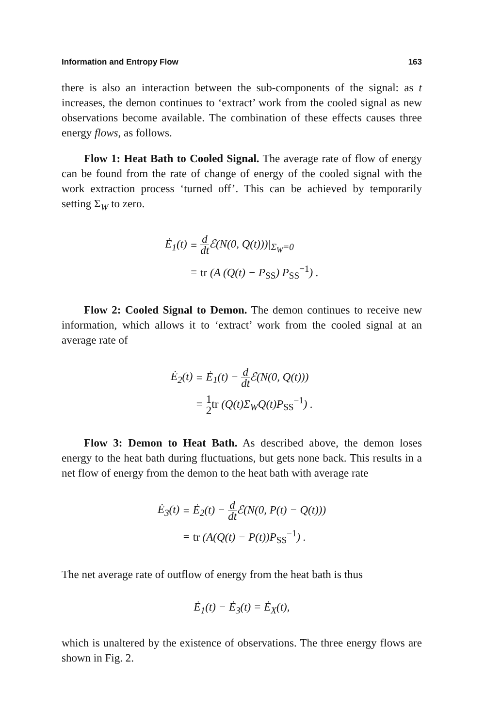Information and Entropy Flow 163
there is also an interaction between the sub-components of the signal: as t increases, the demon continues to ‘extract’ work from the cooled signal as new observations become available. The combination of these effects causes three energy flows, as follows.
Flow 1: Heat Bath to Cooled Signal. The average rate of flow of energy can be found from the rate of change of energy of the cooled signal with the work extraction process ‘turned off’. This can be achieved by temporarily setting Σ<sub>W</sub> to zero.
| Ė<sub>1</sub>(t) | = | d dt ℰ(N(0, Q(t)))/<sub>Σ<sub>W</sub>=0</sub> |
| | = | tr (A (Q(t) − P<sub>SS</sub>) P<sub>SS</sub><sup>−1</sup>) . |
Flow 2: Cooled Signal to Demon. The demon continues to receive new information, which allows it to ‘extract’ work from the cooled signal at an average rate of
| Ė<sub>2</sub>(t) | = | Ė<sub>1</sub>(t) − d dt ℰ(N(0, Q(t))) |
| | = | 1 2 tr (Q(t)Σ<sub>W</sub>Q(t)P<sub>SS</sub><sup>−1</sup>) . |
Flow 3: Demon to Heat Bath. As described above, the demon loses energy to the heat bath during fluctuations, but gets none back. This results in a net flow of energy from the demon to the heat bath with average rate
| Ė<sub>3</sub>(t) | = | Ė<sub>2</sub>(t) − d dt ℰ(N(0, P(t) − Q(t))) |
| | = | tr (A(Q(t) − P(t))P<sub>SS</sub><sup>−1</sup>) . |
The net average rate of outflow of energy from the heat bath is thus
Ė<sub>1</sub>(t) − Ė<sub>3</sub>(t) = Ė<sub>X</sub>(t),
which is unaltered by the existence of observations. The three energy flows are shown in Fig. 2.